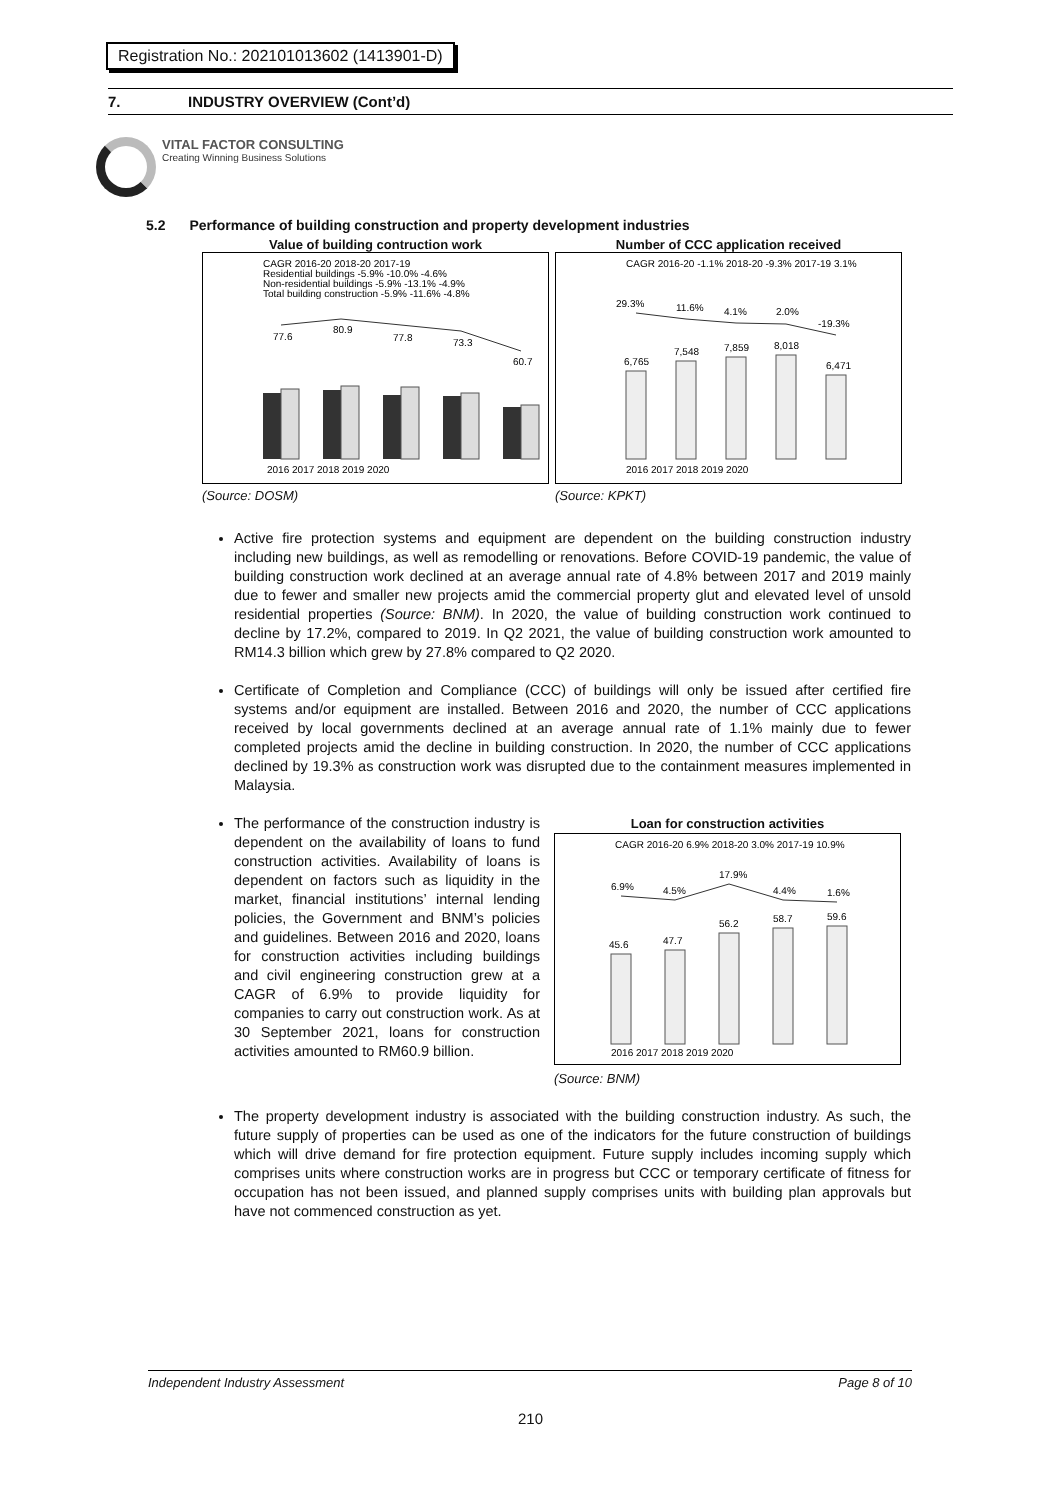Registration No.: 202101013602 (1413901-D)
7. INDUSTRY OVERVIEW (Cont’d)
VITAL FACTOR CONSULTING
Creating Winning Business Solutions
5.2 Performance of building construction and property development industries
Value of building contruction work
CAGR 2016-20 2018-20 2017-19
Residential buildings -5.9% -10.0% -4.6%
Non-residential buildings -5.9% -13.1% -4.9%
Total building construction -5.9% -11.6% -4.8%
77.6
80.9
77.8
73.3
60.7
2016 2017 2018 2019 2020
(Source: DOSM)
Number of CCC application received
CAGR 2016-20 -1.1% 2018-20 -9.3% 2017-19 3.1%
29.3%
11.6%
4.1%
2.0%
-19.3%
6,765
7,548
7,859
8,018
6,471
2016 2017 2018 2019 2020
(Source: KPKT)
Active fire protection systems and equipment are dependent on the building construction industry including new buildings, as well as remodelling or renovations. Before COVID-19 pandemic, the value of building construction work declined at an average annual rate of 4.8% between 2017 and 2019 mainly due to fewer and smaller new projects amid the commercial property glut and elevated level of unsold residential properties (Source: BNM). In 2020, the value of building construction work continued to decline by 17.2%, compared to 2019. In Q2 2021, the value of building construction work amounted to RM14.3 billion which grew by 27.8% compared to Q2 2020.
Certificate of Completion and Compliance (CCC) of buildings will only be issued after certified fire systems and/or equipment are installed. Between 2016 and 2020, the number of CCC applications received by local governments declined at an average annual rate of 1.1% mainly due to fewer completed projects amid the decline in building construction. In 2020, the number of CCC applications declined by 19.3% as construction work was disrupted due to the containment measures implemented in Malaysia.
The performance of the construction industry is dependent on the availability of loans to fund construction activities. Availability of loans is dependent on factors such as liquidity in the market, financial institutions’ internal lending policies, the Government and BNM’s policies and guidelines. Between 2016 and 2020, loans for construction activities including buildings and civil engineering construction grew at a CAGR of 6.9% to provide liquidity for companies to carry out construction work. As at 30 September 2021, loans for construction activities amounted to RM60.9 billion.
Loan for construction activities
CAGR 2016-20 6.9% 2018-20 3.0% 2017-19 10.9%
6.9%
4.5%
17.9%
4.4%
1.6%
45.6
47.7
56.2
58.7
59.6
2016 2017 2018 2019 2020
(Source: BNM)
The property development industry is associated with the building construction industry. As such, the future supply of properties can be used as one of the indicators for the future construction of buildings which will drive demand for fire protection equipment. Future supply includes incoming supply which comprises units where construction works are in progress but CCC or temporary certificate of fitness for occupation has not been issued, and planned supply comprises units with building plan approvals but have not commenced construction as yet.
Independent Industry Assessment Page 8 of 10
210